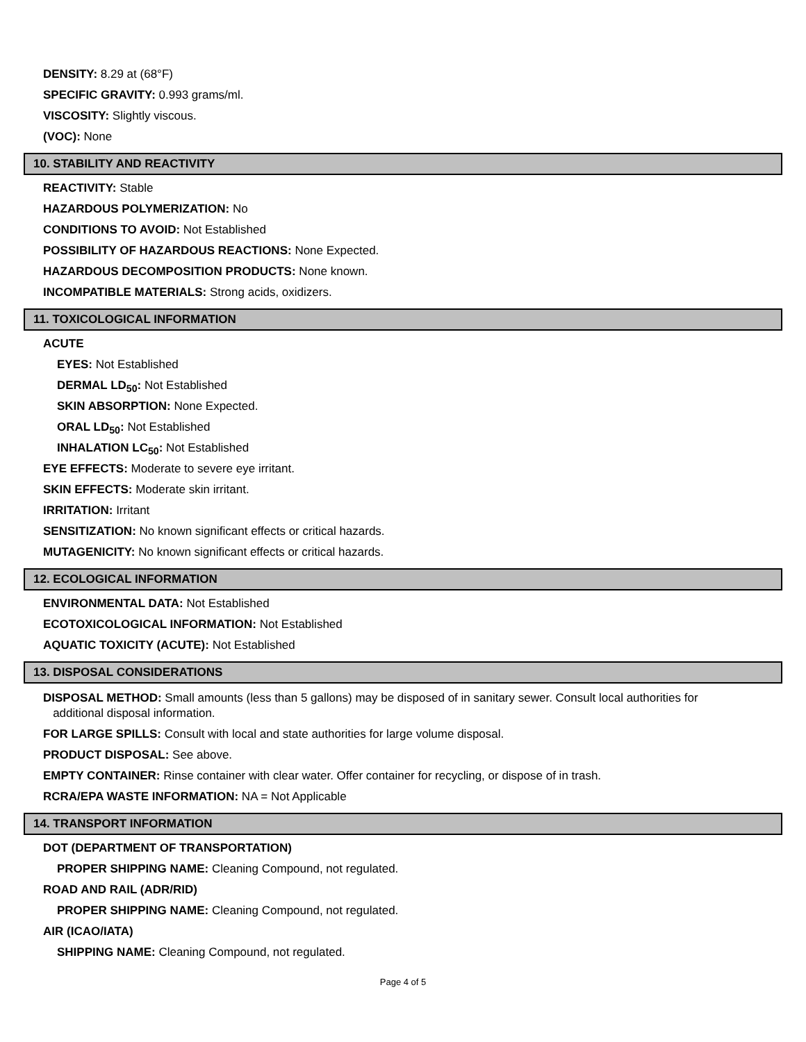DENSITY: 8.29 at (68°F)
SPECIFIC GRAVITY: 0.993 grams/ml.
VISCOSITY: Slightly viscous.
(VOC): None
10. STABILITY AND REACTIVITY
REACTIVITY: Stable
HAZARDOUS POLYMERIZATION: No
CONDITIONS TO AVOID: Not Established
POSSIBILITY OF HAZARDOUS REACTIONS: None Expected.
HAZARDOUS DECOMPOSITION PRODUCTS: None known.
INCOMPATIBLE MATERIALS: Strong acids, oxidizers.
11. TOXICOLOGICAL INFORMATION
ACUTE
EYES: Not Established
DERMAL LD<sub>50</sub>: Not Established
SKIN ABSORPTION: None Expected.
ORAL LD<sub>50</sub>: Not Established
INHALATION LC<sub>50</sub>: Not Established
EYE EFFECTS: Moderate to severe eye irritant.
SKIN EFFECTS: Moderate skin irritant.
IRRITATION: Irritant
SENSITIZATION: No known significant effects or critical hazards.
MUTAGENICITY: No known significant effects or critical hazards.
12. ECOLOGICAL INFORMATION
ENVIRONMENTAL DATA: Not Established
ECOTOXICOLOGICAL INFORMATION: Not Established
AQUATIC TOXICITY (ACUTE): Not Established
13. DISPOSAL CONSIDERATIONS
DISPOSAL METHOD: Small amounts (less than 5 gallons) may be disposed of in sanitary sewer. Consult local authorities for
additional disposal information.
FOR LARGE SPILLS: Consult with local and state authorities for large volume disposal.
PRODUCT DISPOSAL: See above.
EMPTY CONTAINER: Rinse container with clear water. Offer container for recycling, or dispose of in trash.
RCRA/EPA WASTE INFORMATION: NA = Not Applicable
14. TRANSPORT INFORMATION
DOT (DEPARTMENT OF TRANSPORTATION)
PROPER SHIPPING NAME: Cleaning Compound, not regulated.
ROAD AND RAIL (ADR/RID)
PROPER SHIPPING NAME: Cleaning Compound, not regulated.
AIR (ICAO/IATA)
SHIPPING NAME: Cleaning Compound, not regulated.
Page 4 of 5